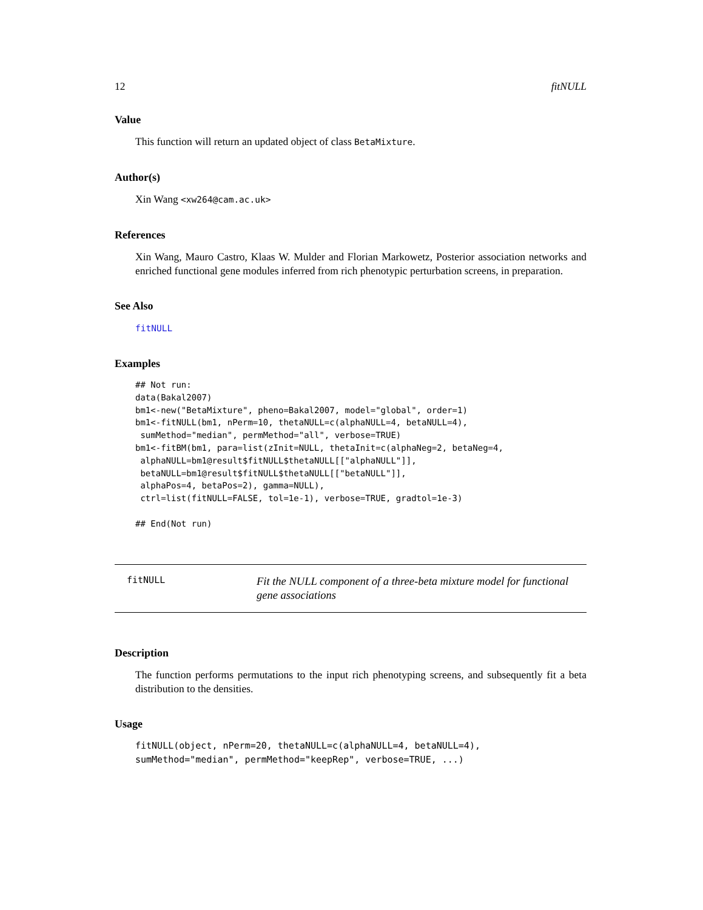12 fitNULL
Value
This function will return an updated object of class BetaMixture.
Author(s)
Xin Wang <xw264@cam.ac.uk>
References
Xin Wang, Mauro Castro, Klaas W. Mulder and Florian Markowetz, Posterior association networks and enriched functional gene modules inferred from rich phenotypic perturbation screens, in preparation.
See Also
fitNULL
Examples
## Not run:
data(Bakal2007)
bm1<-new("BetaMixture", pheno=Bakal2007, model="global", order=1)
bm1<-fitNULL(bm1, nPerm=10, thetaNULL=c(alphaNULL=4, betaNULL=4),
 sumMethod="median", permMethod="all", verbose=TRUE)
bm1<-fitBM(bm1, para=list(zInit=NULL, thetaInit=c(alphaNeg=2, betaNeg=4,
 alphaNULL=bm1@result$fitNULL$thetaNULL[["alphaNULL"]],
 betaNULL=bm1@result$fitNULL$thetaNULL[["betaNULL"]],
 alphaPos=4, betaPos=2), gamma=NULL),
 ctrl=list(fitNULL=FALSE, tol=1e-1), verbose=TRUE, gradtol=1e-3)

## End(Not run)
fitNULL
Fit the NULL component of a three-beta mixture model for functional gene associations
Description
The function performs permutations to the input rich phenotyping screens, and subsequently fit a beta distribution to the densities.
Usage
fitNULL(object, nPerm=20, thetaNULL=c(alphaNULL=4, betaNULL=4),
sumMethod="median", permMethod="keepRep", verbose=TRUE, ...)